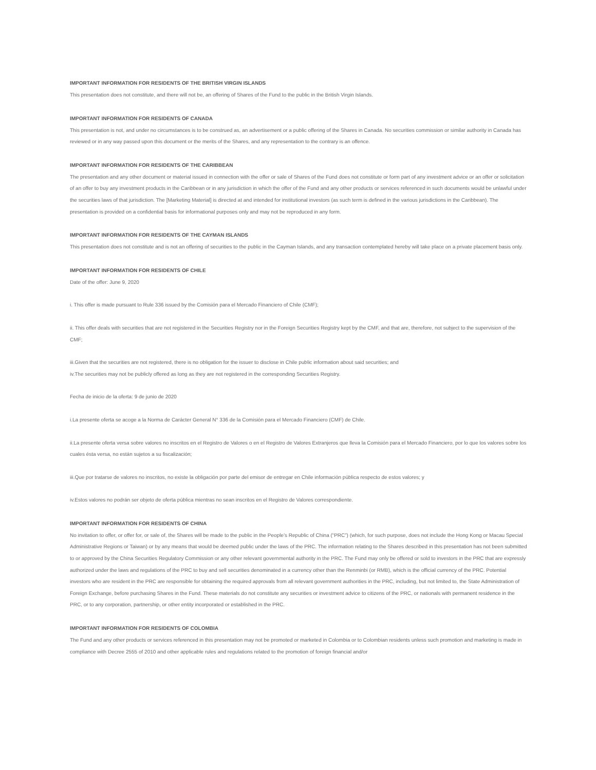IMPORTANT INFORMATION FOR RESIDENTS OF THE BRITISH VIRGIN ISLANDS
This presentation does not constitute, and there will not be, an offering of Shares of the Fund to the public in the British Virgin Islands.
IMPORTANT INFORMATION FOR RESIDENTS OF CANADA
This presentation is not, and under no circumstances is to be construed as, an advertisement or a public offering of the Shares in Canada. No securities commission or similar authority in Canada has reviewed or in any way passed upon this document or the merits of the Shares, and any representation to the contrary is an offence.
IMPORTANT INFORMATION FOR RESIDENTS OF THE CARIBBEAN
The presentation and any other document or material issued in connection with the offer or sale of Shares of the Fund does not constitute or form part of any investment advice or an offer or solicitation of an offer to buy any investment products in the Caribbean or in any jurisdiction in which the offer of the Fund and any other products or services referenced in such documents would be unlawful under the securities laws of that jurisdiction. The [Marketing Material] is directed at and intended for institutional investors (as such term is defined in the various jurisdictions in the Caribbean). The presentation is provided on a confidential basis for informational purposes only and may not be reproduced in any form.
IMPORTANT INFORMATION FOR RESIDENTS OF THE CAYMAN ISLANDS
This presentation does not constitute and is not an offering of securities to the public in the Cayman Islands, and any transaction contemplated hereby will take place on a private placement basis only.
IMPORTANT INFORMATION FOR RESIDENTS OF CHILE
Date of the offer: June 9, 2020
i. This offer is made pursuant to Rule 336 issued by the Comisión para el Mercado Financiero of Chile (CMF);
ii. This offer deals with securities that are not registered in the Securities Registry nor in the Foreign Securities Registry kept by the CMF, and that are, therefore, not subject to the supervision of the CMF;
iii.Given that the securities are not registered, there is no obligation for the issuer to disclose in Chile public information about said securities; and
iv.The securities may not be publicly offered as long as they are not registered in the corresponding Securities Registry.
Fecha de inicio de la oferta: 9 de junio de 2020
i.La presente oferta se acoge a la Norma de Carácter General N° 336 de la Comisión para el Mercado Financiero (CMF) de Chile.
ii.La presente oferta versa sobre valores no inscritos en el Registro de Valores o en el Registro de Valores Extranjeros que lleva la Comisión para el Mercado Financiero, por lo que los valores sobre los cuales ésta versa, no están sujetos a su fiscalización;
iii.Que por tratarse de valores no inscritos, no existe la obligación por parte del emisor de entregar en Chile información pública respecto de estos valores; y
iv.Estos valores no podrán ser objeto de oferta pública mientras no sean inscritos en el Registro de Valores correspondiente.
IMPORTANT INFORMATION FOR RESIDENTS OF CHINA
No invitation to offer, or offer for, or sale of, the Shares will be made to the public in the People’s Republic of China (“PRC”) (which, for such purpose, does not include the Hong Kong or Macau Special Administrative Regions or Taiwan) or by any means that would be deemed public under the laws of the PRC. The information relating to the Shares described in this presentation has not been submitted to or approved by the China Securities Regulatory Commission or any other relevant governmental authority in the PRC. The Fund may only be offered or sold to investors in the PRC that are expressly authorized under the laws and regulations of the PRC to buy and sell securities denominated in a currency other than the Renminbi (or RMB), which is the official currency of the PRC. Potential investors who are resident in the PRC are responsible for obtaining the required approvals from all relevant government authorities in the PRC, including, but not limited to, the State Administration of Foreign Exchange, before purchasing Shares in the Fund. These materials do not constitute any securities or investment advice to citizens of the PRC, or nationals with permanent residence in the PRC, or to any corporation, partnership, or other entity incorporated or established in the PRC.
IMPORTANT INFORMATION FOR RESIDENTS OF COLOMBIA
The Fund and any other products or services referenced in this presentation may not be promoted or marketed in Colombia or to Colombian residents unless such promotion and marketing is made in compliance with Decree 2555 of 2010 and other applicable rules and regulations related to the promotion of foreign financial and/or